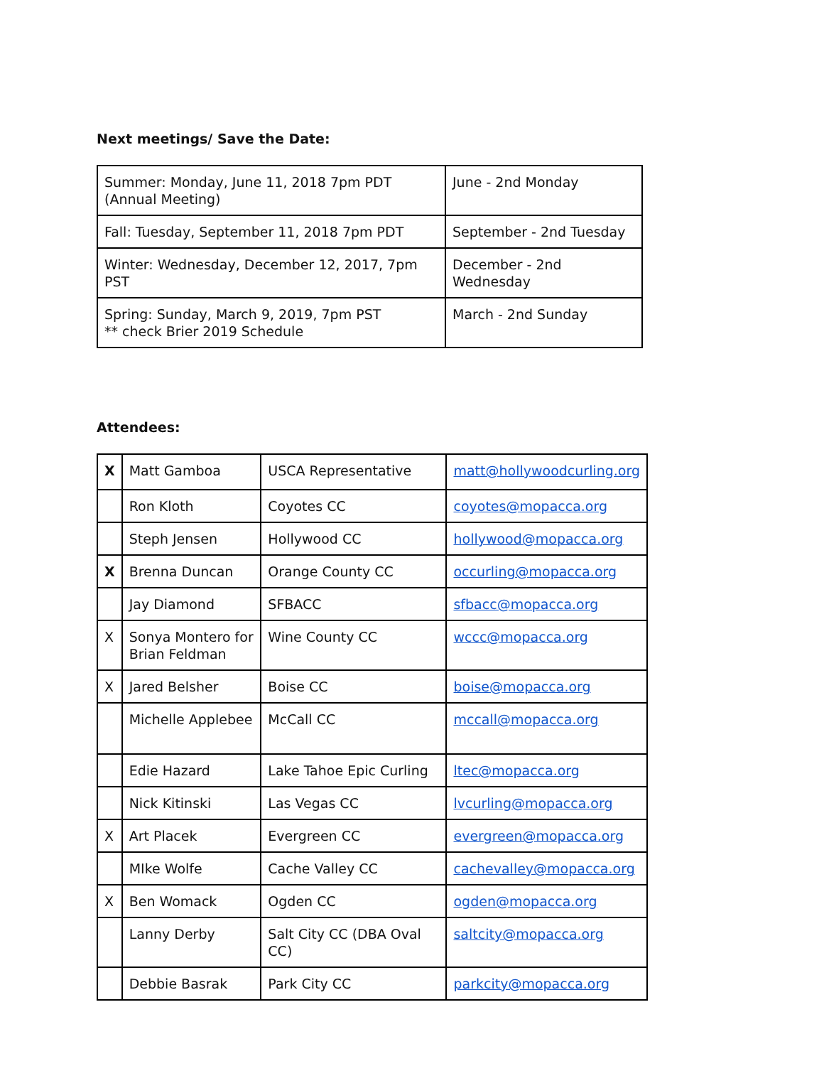Next meetings/ Save the Date:
| Summer: Monday, June 11, 2018 7pm PDT (Annual Meeting) | June - 2nd Monday |
| Fall: Tuesday, September 11, 2018 7pm PDT | September - 2nd Tuesday |
| Winter: Wednesday, December 12, 2017, 7pm PST | December - 2nd Wednesday |
| Spring: Sunday, March 9, 2019, 7pm PST ** check Brier 2019 Schedule | March - 2nd Sunday |
Attendees:
| X | Matt Gamboa | USCA Representative | matt@hollywoodcurling.org |
| | Ron Kloth | Coyotes CC | coyotes@mopacca.org |
| | Steph Jensen | Hollywood CC | hollywood@mopacca.org |
| X | Brenna Duncan | Orange County CC | occurling@mopacca.org |
| | Jay Diamond | SFBACC | sfbacc@mopacca.org |
| X | Sonya Montero for Brian Feldman | Wine County CC | wccc@mopacca.org |
| X | Jared Belsher | Boise CC | boise@mopacca.org |
| | Michelle Applebee | McCall CC | mccall@mopacca.org |
| | Edie Hazard | Lake Tahoe Epic Curling | ltec@mopacca.org |
| | Nick Kitinski | Las Vegas CC | lvcurling@mopacca.org |
| X | Art Placek | Evergreen CC | evergreen@mopacca.org |
| | MIke Wolfe | Cache Valley CC | cachevalley@mopacca.org |
| X | Ben Womack | Ogden CC | ogden@mopacca.org |
| | Lanny Derby | Salt City CC (DBA Oval CC) | saltcity@mopacca.org |
| | Debbie Basrak | Park City CC | parkcity@mopacca.org |